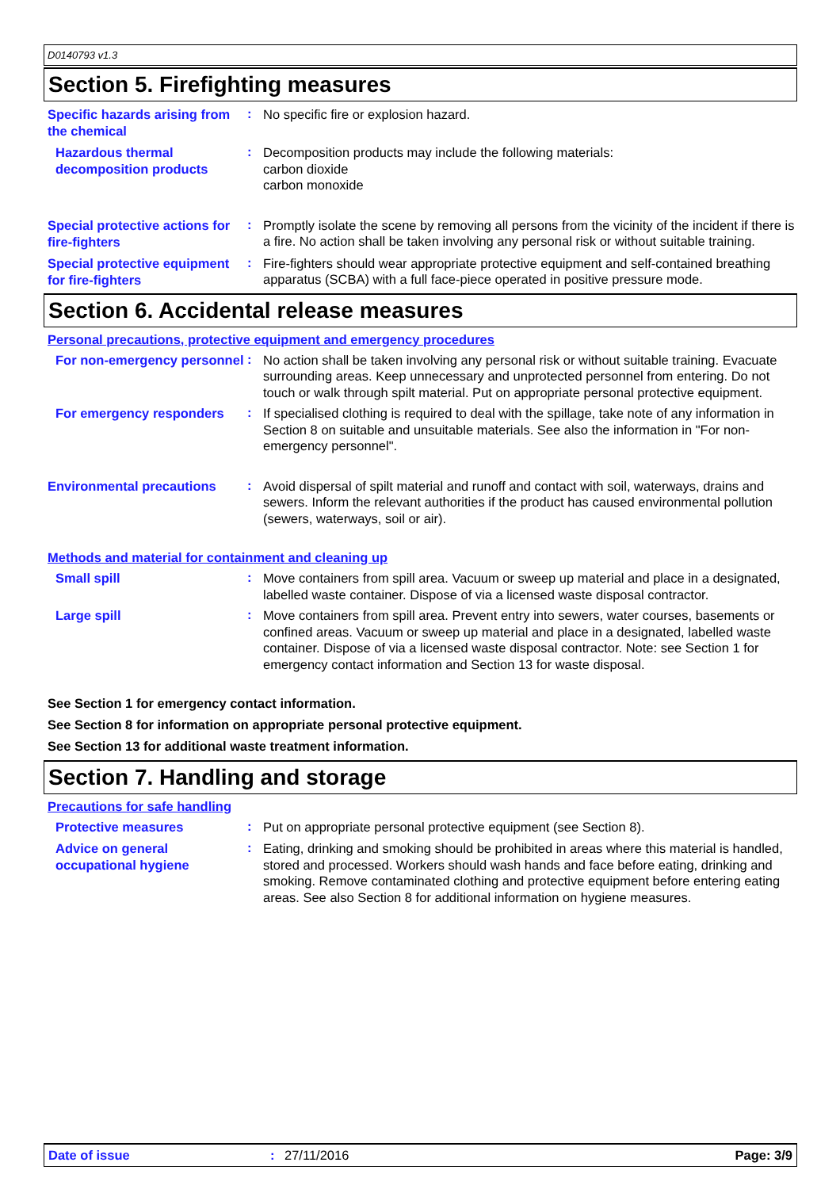D0140793 v1.3
Section 5. Firefighting measures
Specific hazards arising from the chemical
:
No specific fire or explosion hazard.
Hazardous thermal decomposition products
:
Decomposition products may include the following materials:
carbon dioxide
carbon monoxide
Special protective actions for fire-fighters
:
Promptly isolate the scene by removing all persons from the vicinity of the incident if there is a fire. No action shall be taken involving any personal risk or without suitable training.
Special protective equipment for fire-fighters
:
Fire-fighters should wear appropriate protective equipment and self-contained breathing apparatus (SCBA) with a full face-piece operated in positive pressure mode.
Section 6. Accidental release measures
Personal precautions, protective equipment and emergency procedures
For non-emergency personnel
:
No action shall be taken involving any personal risk or without suitable training. Evacuate surrounding areas. Keep unnecessary and unprotected personnel from entering. Do not touch or walk through spilt material. Put on appropriate personal protective equipment.
For emergency responders
:
If specialised clothing is required to deal with the spillage, take note of any information in Section 8 on suitable and unsuitable materials. See also the information in "For non-emergency personnel".
Environmental precautions
:
Avoid dispersal of spilt material and runoff and contact with soil, waterways, drains and sewers. Inform the relevant authorities if the product has caused environmental pollution (sewers, waterways, soil or air).
Methods and material for containment and cleaning up
Small spill
:
Move containers from spill area. Vacuum or sweep up material and place in a designated, labelled waste container. Dispose of via a licensed waste disposal contractor.
Large spill
:
Move containers from spill area. Prevent entry into sewers, water courses, basements or confined areas. Vacuum or sweep up material and place in a designated, labelled waste container. Dispose of via a licensed waste disposal contractor. Note: see Section 1 for emergency contact information and Section 13 for waste disposal.
See Section 1 for emergency contact information.
See Section 8 for information on appropriate personal protective equipment.
See Section 13 for additional waste treatment information.
Section 7. Handling and storage
Precautions for safe handling
Protective measures
:
Put on appropriate personal protective equipment (see Section 8).
Advice on general occupational hygiene
:
Eating, drinking and smoking should be prohibited in areas where this material is handled, stored and processed. Workers should wash hands and face before eating, drinking and smoking. Remove contaminated clothing and protective equipment before entering eating areas. See also Section 8 for additional information on hygiene measures.
Date of issue: 27/11/2016 Page: 3/9